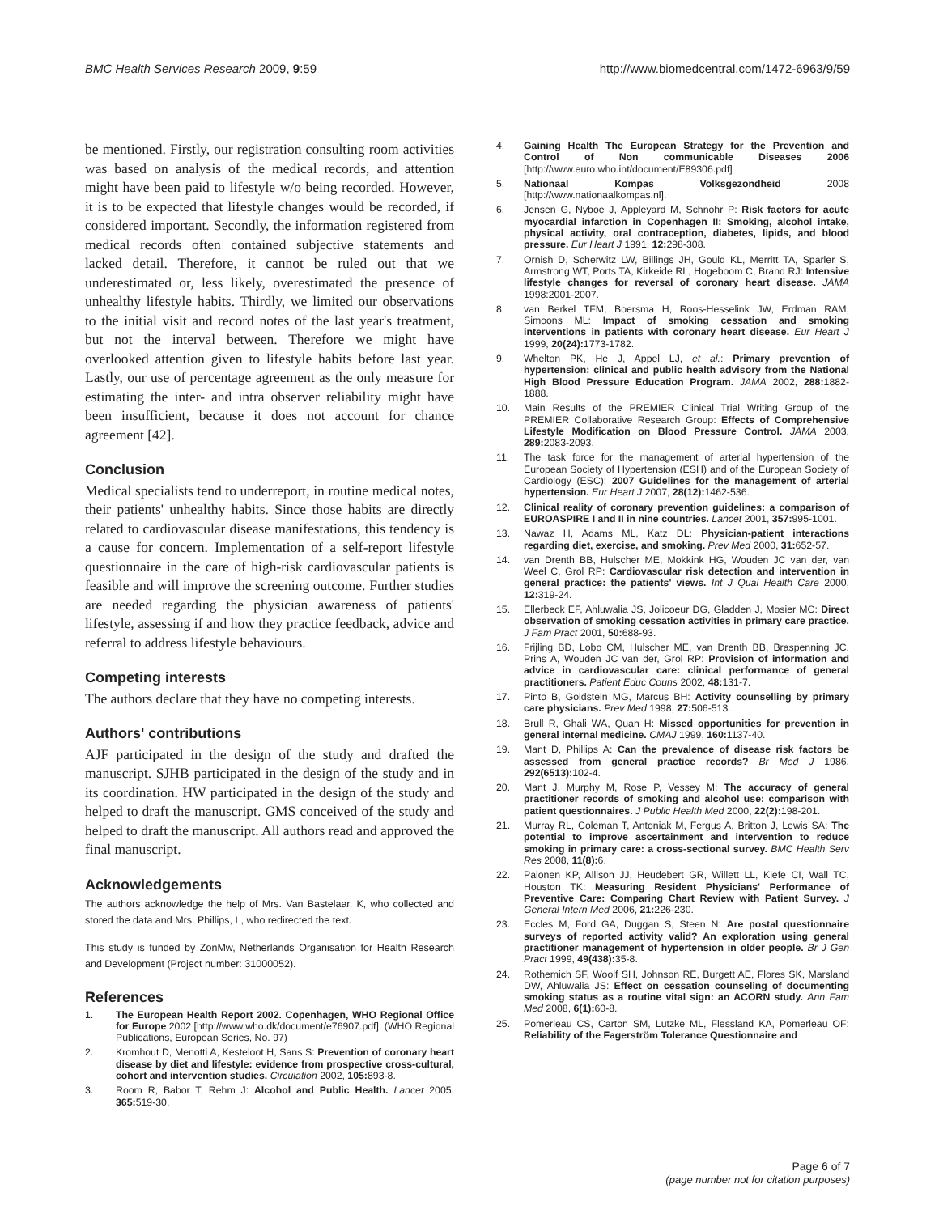BMC Health Services Research 2009, 9:59 http://www.biomedcentral.com/1472-6963/9/59
be mentioned. Firstly, our registration consulting room activities was based on analysis of the medical records, and attention might have been paid to lifestyle w/o being recorded. However, it is to be expected that lifestyle changes would be recorded, if considered important. Secondly, the information registered from medical records often contained subjective statements and lacked detail. Therefore, it cannot be ruled out that we underestimated or, less likely, overestimated the presence of unhealthy lifestyle habits. Thirdly, we limited our observations to the initial visit and record notes of the last year's treatment, but not the interval between. Therefore we might have overlooked attention given to lifestyle habits before last year. Lastly, our use of percentage agreement as the only measure for estimating the inter- and intra observer reliability might have been insufficient, because it does not account for chance agreement [42].
Conclusion
Medical specialists tend to underreport, in routine medical notes, their patients' unhealthy habits. Since those habits are directly related to cardiovascular disease manifestations, this tendency is a cause for concern. Implementation of a self-report lifestyle questionnaire in the care of high-risk cardiovascular patients is feasible and will improve the screening outcome. Further studies are needed regarding the physician awareness of patients' lifestyle, assessing if and how they practice feedback, advice and referral to address lifestyle behaviours.
Competing interests
The authors declare that they have no competing interests.
Authors' contributions
AJF participated in the design of the study and drafted the manuscript. SJHB participated in the design of the study and in its coordination. HW participated in the design of the study and helped to draft the manuscript. GMS conceived of the study and helped to draft the manuscript. All authors read and approved the final manuscript.
Acknowledgements
The authors acknowledge the help of Mrs. Van Bastelaar, K, who collected and stored the data and Mrs. Phillips, L, who redirected the text.
This study is funded by ZonMw, Netherlands Organisation for Health Research and Development (Project number: 31000052).
References
1. The European Health Report 2002. Copenhagen, WHO Regional Office for Europe 2002 [http://www.who.dk/document/e76907.pdf]. (WHO Regional Publications, European Series, No. 97)
2. Kromhout D, Menotti A, Kesteloot H, Sans S: Prevention of coronary heart disease by diet and lifestyle: evidence from prospective cross-cultural, cohort and intervention studies. Circulation 2002, 105: 893-8.
3. Room R, Babor T, Rehm J: Alcohol and Public Health. Lancet 2005, 365: 519-30.
4. Gaining Health The European Strategy for the Prevention and Control of Non communicable Diseases 2006 [http://www.euro.who.int/document/E89306.pdf]
5. Nationaal Kompas Volksgezondheid 2008 [http://www.nationaalkompas.nl].
6. Jensen G, Nyboe J, Appleyard M, Schnohr P: Risk factors for acute myocardial infarction in Copenhagen II: Smoking, alcohol intake, physical activity, oral contraception, diabetes, lipids, and blood pressure. Eur Heart J 1991, 12: 298-308.
7. Ornish D, Scherwitz LW, Billings JH, Gould KL, Merritt TA, Sparler S, Armstrong WT, Ports TA, Kirkeide RL, Hogeboom C, Brand RJ: Intensive lifestyle changes for reversal of coronary heart disease. JAMA 1998:2001-2007.
8. van Berkel TFM, Boersma H, Roos-Hesselink JW, Erdman RAM, Simoons ML: Impact of smoking cessation and smoking interventions in patients with coronary heart disease. Eur Heart J 1999, 20(24): 1773-1782.
9. Whelton PK, He J, Appel LJ, et al.: Primary prevention of hypertension: clinical and public health advisory from the National High Blood Pressure Education Program. JAMA 2002, 288: 1882-1888.
10. Main Results of the PREMIER Clinical Trial Writing Group of the PREMIER Collaborative Research Group: Effects of Comprehensive Lifestyle Modification on Blood Pressure Control. JAMA 2003, 289: 2083-2093.
11. The task force for the management of arterial hypertension of the European Society of Hypertension (ESH) and of the European Society of Cardiology (ESC): 2007 Guidelines for the management of arterial hypertension. Eur Heart J 2007, 28(12): 1462-536.
12. Clinical reality of coronary prevention guidelines: a comparison of EUROASPIRE I and II in nine countries. Lancet 2001, 357: 995-1001.
13. Nawaz H, Adams ML, Katz DL: Physician-patient interactions regarding diet, exercise, and smoking. Prev Med 2000, 31: 652-57.
14. van Drenth BB, Hulscher ME, Mokkink HG, Wouden JC van der, van Weel C, Grol RP: Cardiovascular risk detection and intervention in general practice: the patients' views. Int J Qual Health Care 2000, 12: 319-24.
15. Ellerbeck EF, Ahluwalia JS, Jolicoeur DG, Gladden J, Mosier MC: Direct observation of smoking cessation activities in primary care practice. J Fam Pract 2001, 50: 688-93.
16. Frijling BD, Lobo CM, Hulscher ME, van Drenth BB, Braspenning JC, Prins A, Wouden JC van der, Grol RP: Provision of information and advice in cardiovascular care: clinical performance of general practitioners. Patient Educ Couns 2002, 48: 131-7.
17. Pinto B, Goldstein MG, Marcus BH: Activity counselling by primary care physicians. Prev Med 1998, 27: 506-513.
18. Brull R, Ghali WA, Quan H: Missed opportunities for prevention in general internal medicine. CMAJ 1999, 160: 1137-40.
19. Mant D, Phillips A: Can the prevalence of disease risk factors be assessed from general practice records? Br Med J 1986, 292(6513): 102-4.
20. Mant J, Murphy M, Rose P, Vessey M: The accuracy of general practitioner records of smoking and alcohol use: comparison with patient questionnaires. J Public Health Med 2000, 22(2): 198-201.
21. Murray RL, Coleman T, Antoniak M, Fergus A, Britton J, Lewis SA: The potential to improve ascertainment and intervention to reduce smoking in primary care: a cross-sectional survey. BMC Health Serv Res 2008, 11(8): 6.
22. Palonen KP, Allison JJ, Heudebert GR, Willett LL, Kiefe CI, Wall TC, Houston TK: Measuring Resident Physicians' Performance of Preventive Care: Comparing Chart Review with Patient Survey. J General Intern Med 2006, 21: 226-230.
23. Eccles M, Ford GA, Duggan S, Steen N: Are postal questionnaire surveys of reported activity valid? An exploration using general practitioner management of hypertension in older people. Br J Gen Pract 1999, 49(438): 35-8.
24. Rothemich SF, Woolf SH, Johnson RE, Burgett AE, Flores SK, Marsland DW, Ahluwalia JS: Effect on cessation counseling of documenting smoking status as a routine vital sign: an ACORN study. Ann Fam Med 2008, 6(1): 60-8.
25. Pomerleau CS, Carton SM, Lutzke ML, Flessland KA, Pomerleau OF: Reliability of the Fagerström Tolerance Questionnaire and
Page 6 of 7
(page number not for citation purposes)